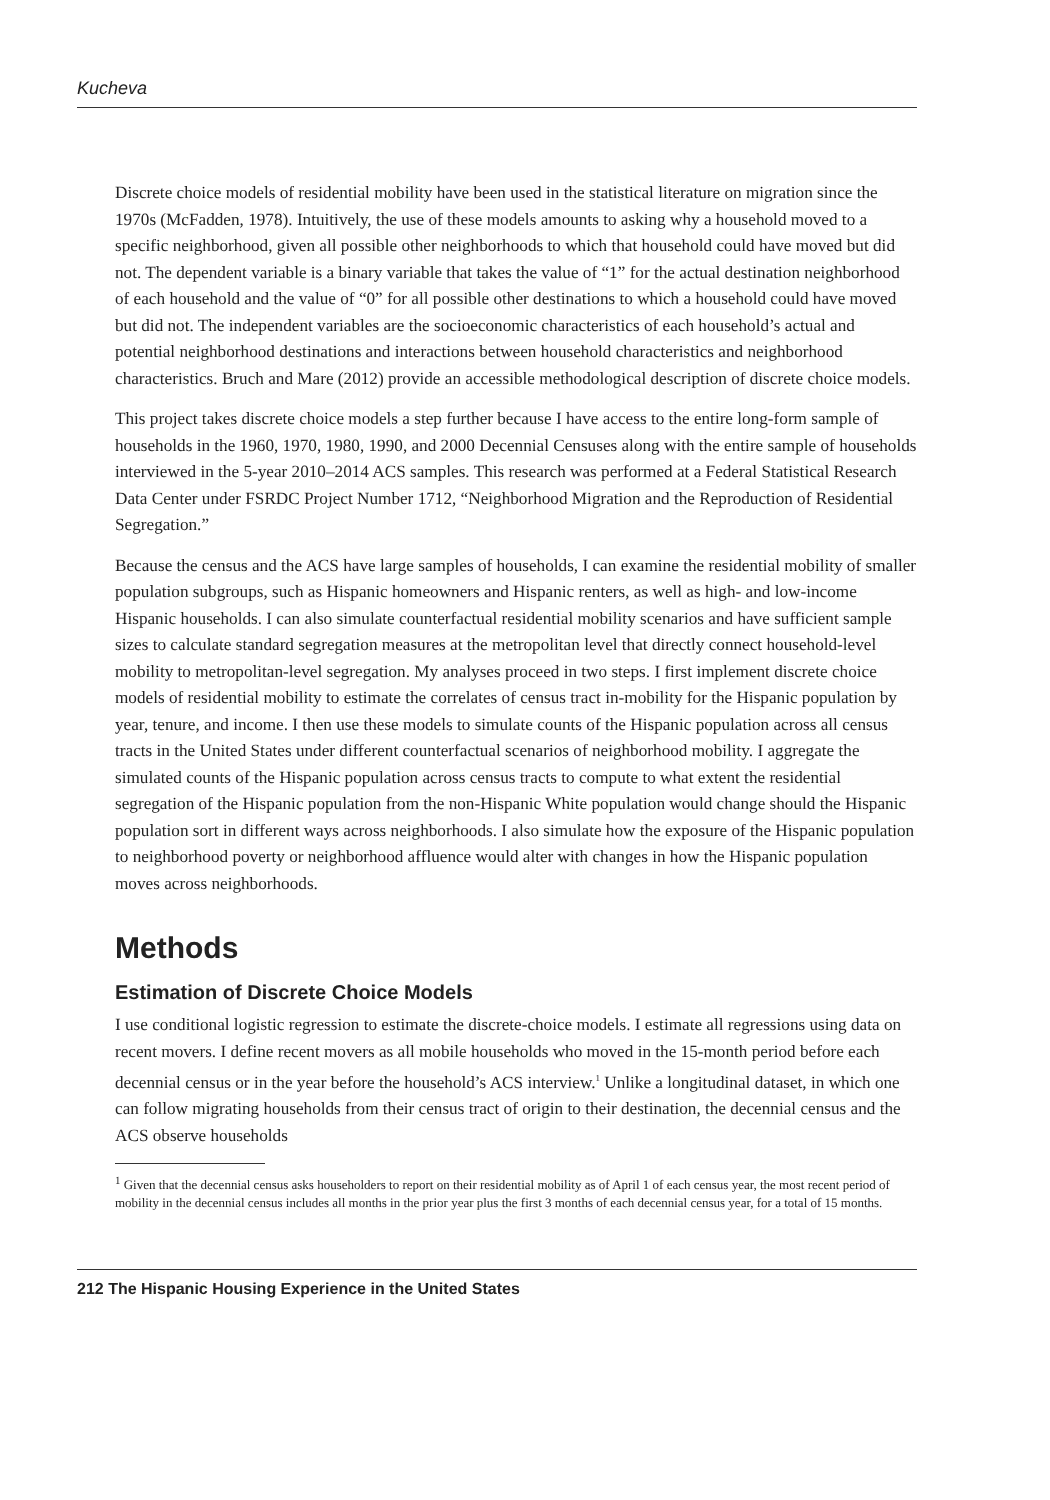Kucheva
Discrete choice models of residential mobility have been used in the statistical literature on migration since the 1970s (McFadden, 1978). Intuitively, the use of these models amounts to asking why a household moved to a specific neighborhood, given all possible other neighborhoods to which that household could have moved but did not. The dependent variable is a binary variable that takes the value of “1” for the actual destination neighborhood of each household and the value of “0” for all possible other destinations to which a household could have moved but did not. The independent variables are the socioeconomic characteristics of each household’s actual and potential neighborhood destinations and interactions between household characteristics and neighborhood characteristics. Bruch and Mare (2012) provide an accessible methodological description of discrete choice models.
This project takes discrete choice models a step further because I have access to the entire long-form sample of households in the 1960, 1970, 1980, 1990, and 2000 Decennial Censuses along with the entire sample of households interviewed in the 5-year 2010–2014 ACS samples. This research was performed at a Federal Statistical Research Data Center under FSRDC Project Number 1712, “Neighborhood Migration and the Reproduction of Residential Segregation.”
Because the census and the ACS have large samples of households, I can examine the residential mobility of smaller population subgroups, such as Hispanic homeowners and Hispanic renters, as well as high- and low-income Hispanic households. I can also simulate counterfactual residential mobility scenarios and have sufficient sample sizes to calculate standard segregation measures at the metropolitan level that directly connect household-level mobility to metropolitan-level segregation. My analyses proceed in two steps. I first implement discrete choice models of residential mobility to estimate the correlates of census tract in-mobility for the Hispanic population by year, tenure, and income. I then use these models to simulate counts of the Hispanic population across all census tracts in the United States under different counterfactual scenarios of neighborhood mobility. I aggregate the simulated counts of the Hispanic population across census tracts to compute to what extent the residential segregation of the Hispanic population from the non-Hispanic White population would change should the Hispanic population sort in different ways across neighborhoods. I also simulate how the exposure of the Hispanic population to neighborhood poverty or neighborhood affluence would alter with changes in how the Hispanic population moves across neighborhoods.
Methods
Estimation of Discrete Choice Models
I use conditional logistic regression to estimate the discrete-choice models. I estimate all regressions using data on recent movers. I define recent movers as all mobile households who moved in the 15-month period before each decennial census or in the year before the household’s ACS interview.<sup>1</sup> Unlike a longitudinal dataset, in which one can follow migrating households from their census tract of origin to their destination, the decennial census and the ACS observe households
<sup>1</sup> Given that the decennial census asks householders to report on their residential mobility as of April 1 of each census year, the most recent period of mobility in the decennial census includes all months in the prior year plus the first 3 months of each decennial census year, for a total of 15 months.
212 The Hispanic Housing Experience in the United States